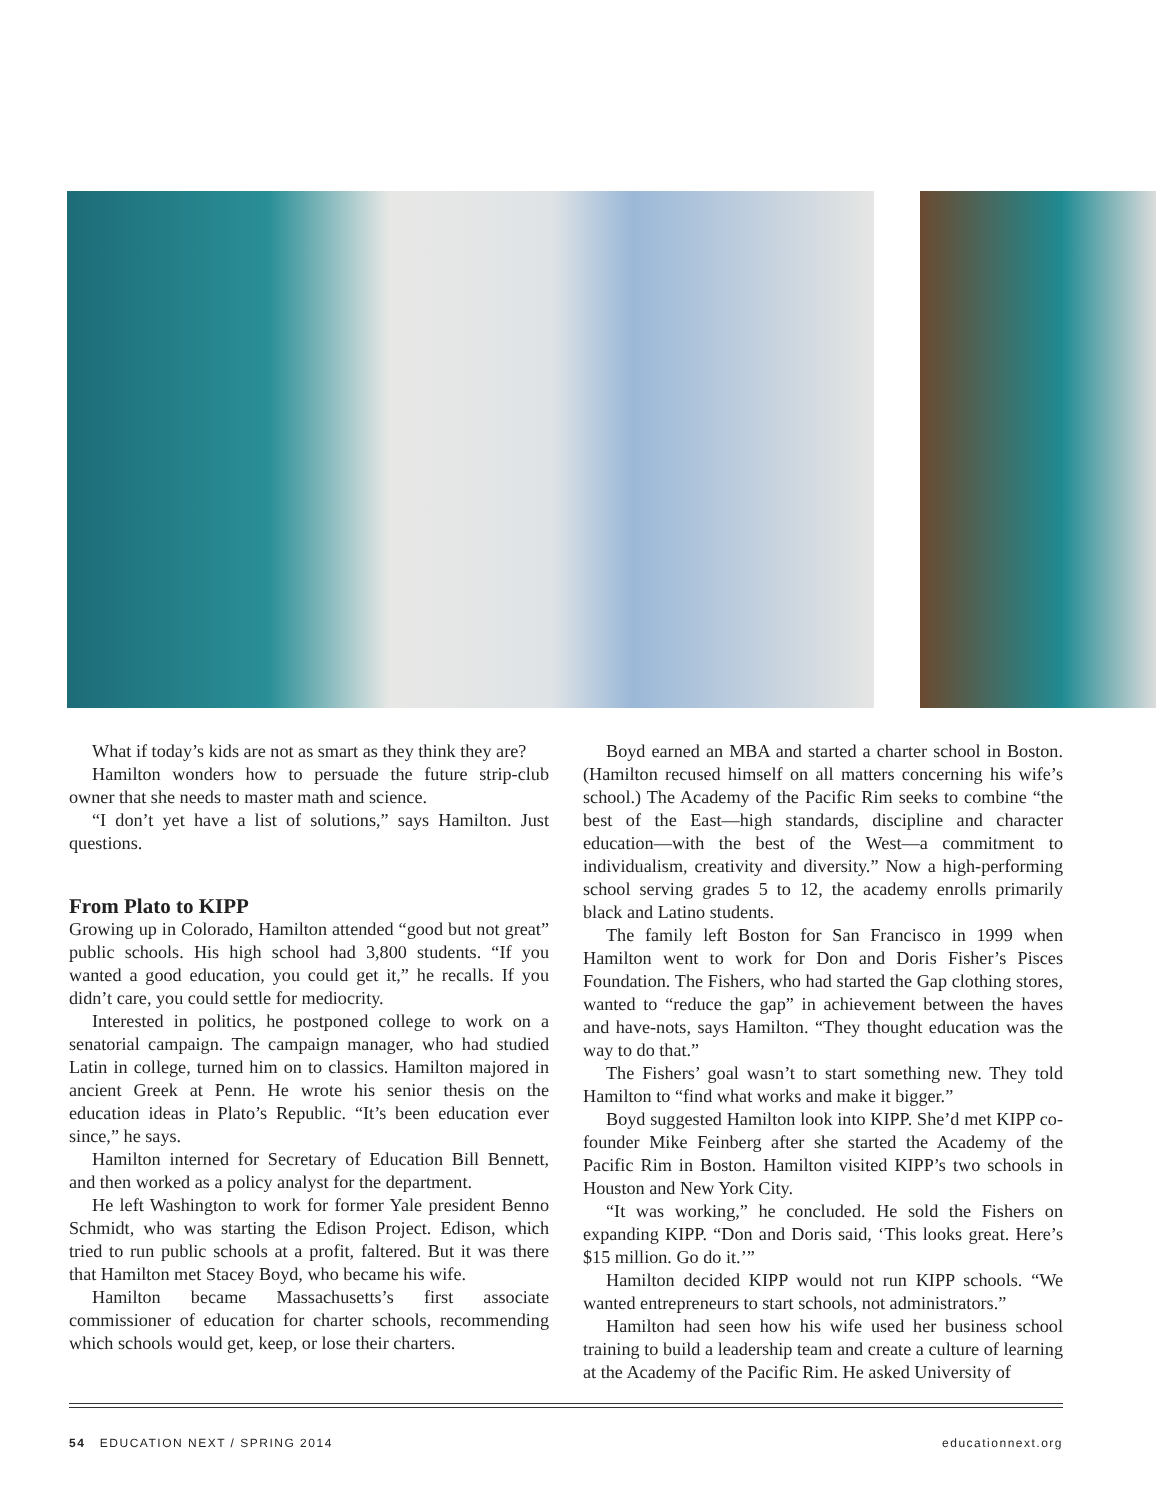What if today’s kids are not as smart as they think they are?
Hamilton wonders how to persuade the future strip-club owner that she needs to master math and science.
“I don’t yet have a list of solutions,” says Hamilton. Just questions.
From Plato to KIPP
Growing up in Colorado, Hamilton attended “good but not great” public schools. His high school had 3,800 students. “If you wanted a good education, you could get it,” he recalls. If you didn’t care, you could settle for mediocrity.
Interested in politics, he postponed college to work on a senatorial campaign. The campaign manager, who had studied Latin in college, turned him on to classics. Hamilton majored in ancient Greek at Penn. He wrote his senior thesis on the education ideas in Plato’s Republic. “It’s been education ever since,” he says.
Hamilton interned for Secretary of Education Bill Bennett, and then worked as a policy analyst for the department.
He left Washington to work for former Yale president Benno Schmidt, who was starting the Edison Project. Edison, which tried to run public schools at a profit, faltered. But it was there that Hamilton met Stacey Boyd, who became his wife.
Hamilton became Massachusetts’s first associate commissioner of education for charter schools, recommending which schools would get, keep, or lose their charters.
Boyd earned an MBA and started a charter school in Boston. (Hamilton recused himself on all matters concerning his wife’s school.) The Academy of the Pacific Rim seeks to combine “the best of the East—high standards, discipline and character education—with the best of the West—a commitment to individualism, creativity and diversity.” Now a high-performing school serving grades 5 to 12, the academy enrolls primarily black and Latino students.
The family left Boston for San Francisco in 1999 when Hamilton went to work for Don and Doris Fisher’s Pisces Foundation. The Fishers, who had started the Gap clothing stores, wanted to “reduce the gap” in achievement between the haves and have-nots, says Hamilton. “They thought education was the way to do that.”
The Fishers’ goal wasn’t to start something new. They told Hamilton to “find what works and make it bigger.”
Boyd suggested Hamilton look into KIPP. She’d met KIPP co-founder Mike Feinberg after she started the Academy of the Pacific Rim in Boston. Hamilton visited KIPP’s two schools in Houston and New York City.
“It was working,” he concluded. He sold the Fishers on expanding KIPP. “Don and Doris said, ‘This looks great. Here’s $15 million. Go do it.’”
Hamilton decided KIPP would not run KIPP schools. “We wanted entrepreneurs to start schools, not administrators.”
Hamilton had seen how his wife used her business school training to build a leadership team and create a culture of learning at the Academy of the Pacific Rim. He asked University of
54 EDUCATION NEXT / SPRING 2014 educationnext.org